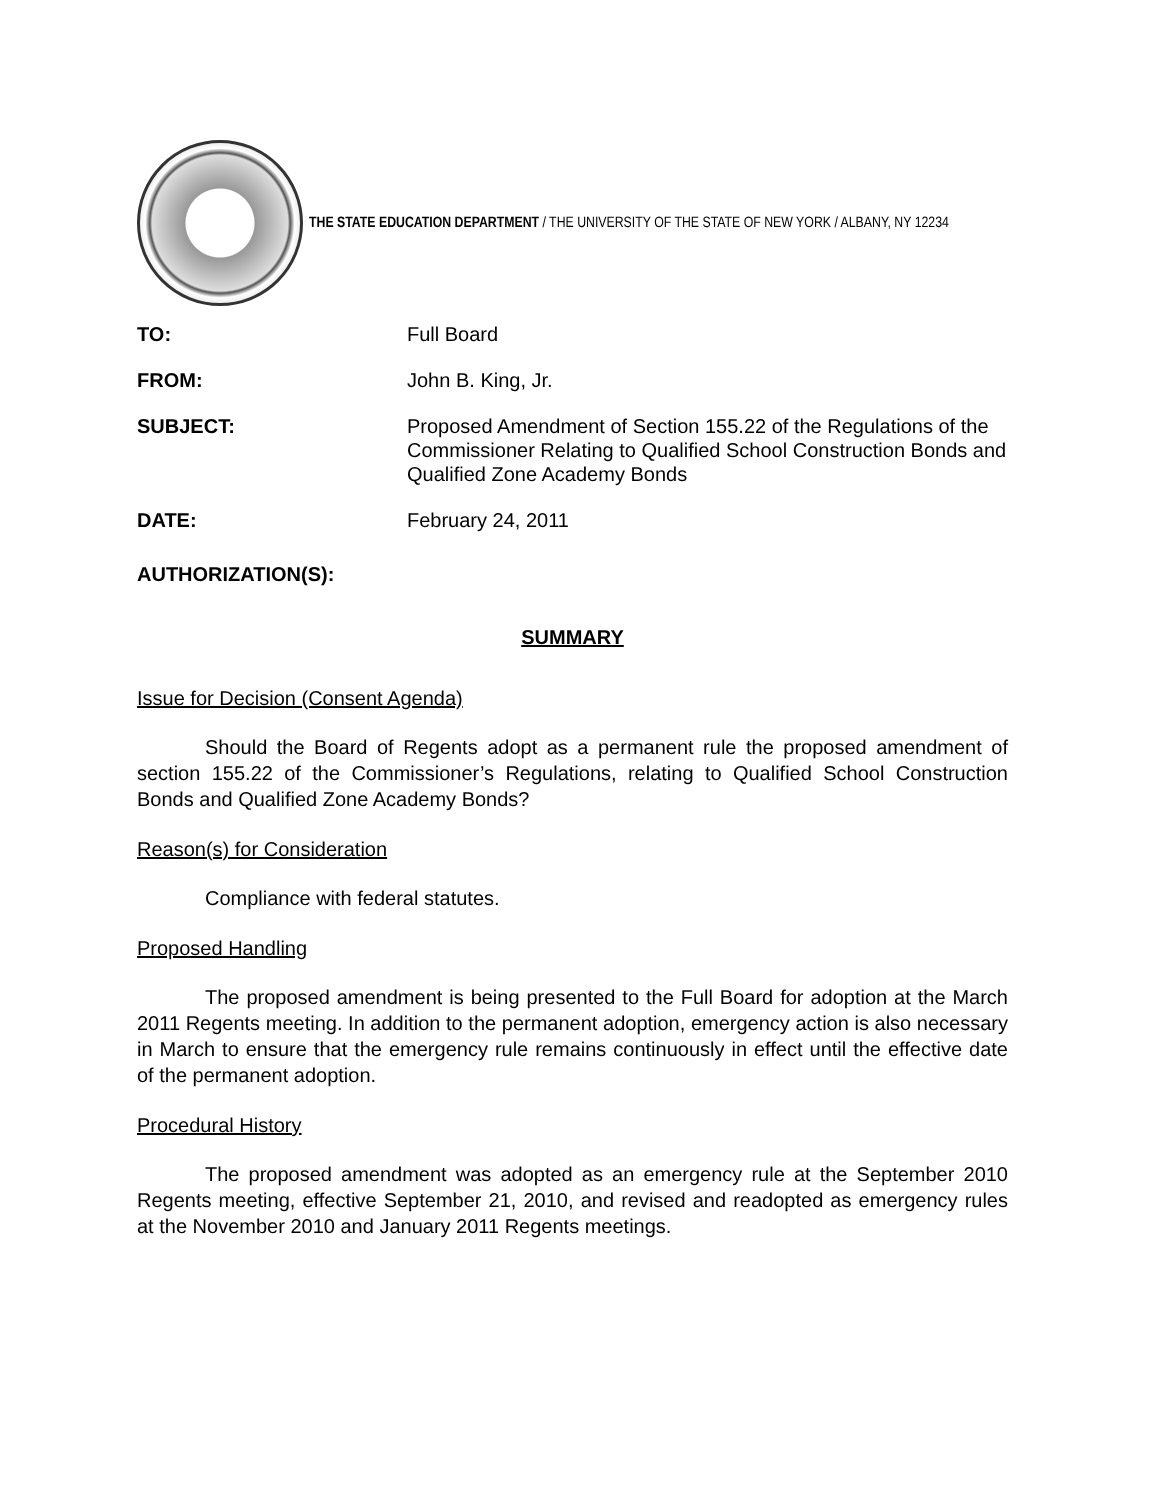THE STATE EDUCATION DEPARTMENT / THE UNIVERSITY OF THE STATE OF NEW YORK / ALBANY, NY 12234
TO: Full Board
FROM: John B. King, Jr.
SUBJECT: Proposed Amendment of Section 155.22 of the Regulations of the Commissioner Relating to Qualified School Construction Bonds and Qualified Zone Academy Bonds
DATE: February 24, 2011
AUTHORIZATION(S):
SUMMARY
Issue for Decision (Consent Agenda)
Should the Board of Regents adopt as a permanent rule the proposed amendment of section 155.22 of the Commissioner’s Regulations, relating to Qualified School Construction Bonds and Qualified Zone Academy Bonds?
Reason(s) for Consideration
Compliance with federal statutes.
Proposed Handling
The proposed amendment is being presented to the Full Board for adoption at the March 2011 Regents meeting. In addition to the permanent adoption, emergency action is also necessary in March to ensure that the emergency rule remains continuously in effect until the effective date of the permanent adoption.
Procedural History
The proposed amendment was adopted as an emergency rule at the September 2010 Regents meeting, effective September 21, 2010, and revised and readopted as emergency rules at the November 2010 and January 2011 Regents meetings.